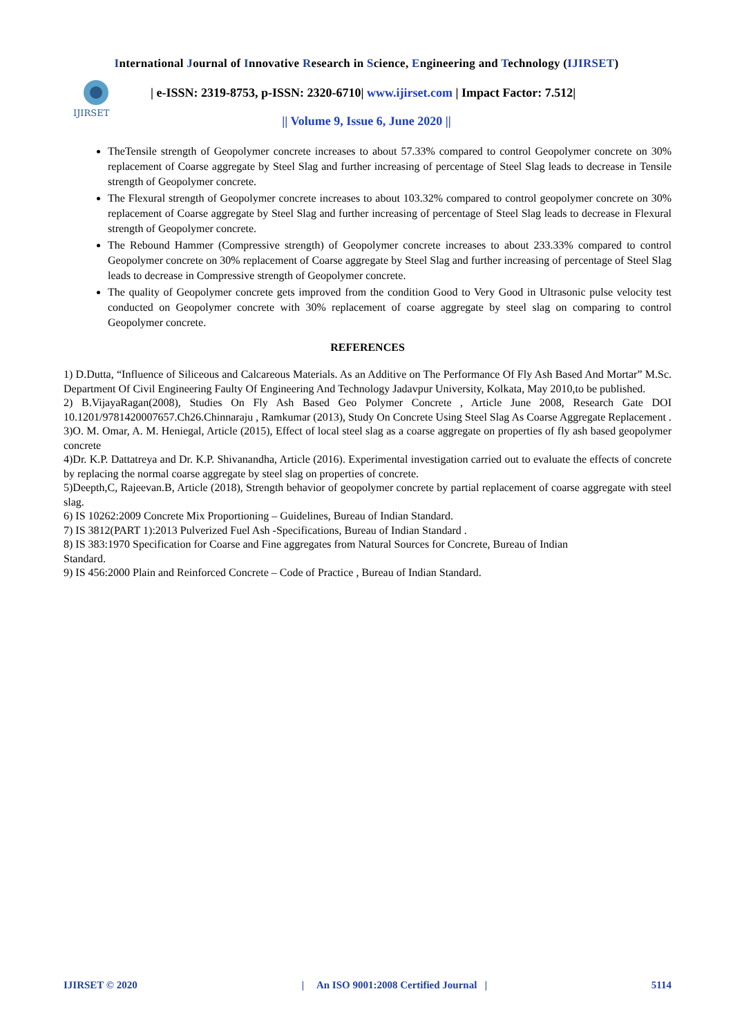International Journal of Innovative Research in Science, Engineering and Technology (IJIRSET)
IJIRSET
| e-ISSN: 2319-8753, p-ISSN: 2320-6710| www.ijirset.com | Impact Factor: 7.512|
|| Volume 9, Issue 6, June 2020 ||
TheTensile strength of Geopolymer concrete increases to about 57.33% compared to control Geopolymer concrete on 30% replacement of Coarse aggregate by Steel Slag and further increasing of percentage of Steel Slag leads to decrease in Tensile strength of Geopolymer concrete.
The Flexural strength of Geopolymer concrete increases to about 103.32% compared to control geopolymer concrete on 30% replacement of Coarse aggregate by Steel Slag and further increasing of percentage of Steel Slag leads to decrease in Flexural strength of Geopolymer concrete.
The Rebound Hammer (Compressive strength) of Geopolymer concrete increases to about 233.33% compared to control Geopolymer concrete on 30% replacement of Coarse aggregate by Steel Slag and further increasing of percentage of Steel Slag leads to decrease in Compressive strength of Geopolymer concrete.
The quality of Geopolymer concrete gets improved from the condition Good to Very Good in Ultrasonic pulse velocity test conducted on Geopolymer concrete with 30% replacement of coarse aggregate by steel slag on comparing to control Geopolymer concrete.
REFERENCES
1) D.Dutta, “Influence of Siliceous and Calcareous Materials. As an Additive on The Performance Of Fly Ash Based And Mortar” M.Sc. Department Of Civil Engineering Faulty Of Engineering And Technology Jadavpur University, Kolkata, May 2010,to be published.
2) B.VijayaRagan(2008), Studies On Fly Ash Based Geo Polymer Concrete , Article June 2008, Research Gate DOI 10.1201/9781420007657.Ch26.Chinnaraju , Ramkumar (2013), Study On Concrete Using Steel Slag As Coarse Aggregate Replacement .
3)O. M. Omar, A. M. Heniegal, Article (2015), Effect of local steel slag as a coarse aggregate on properties of fly ash based geopolymer concrete
4)Dr. K.P. Dattatreya and Dr. K.P. Shivanandha, Article (2016). Experimental investigation carried out to evaluate the effects of concrete by replacing the normal coarse aggregate by steel slag on properties of concrete.
5)Deepth,C, Rajeevan.B, Article (2018), Strength behavior of geopolymer concrete by partial replacement of coarse aggregate with steel slag.
6) IS 10262:2009 Concrete Mix Proportioning – Guidelines, Bureau of Indian Standard.
7) IS 3812(PART 1):2013 Pulverized Fuel Ash -Specifications, Bureau of Indian Standard .
8) IS 383:1970 Specification for Coarse and Fine aggregates from Natural Sources for Concrete, Bureau of Indian
Standard.
9) IS 456:2000 Plain and Reinforced Concrete – Code of Practice , Bureau of Indian Standard.
IJIRSET © 2020 | An ISO 9001:2008 Certified Journal | 5114